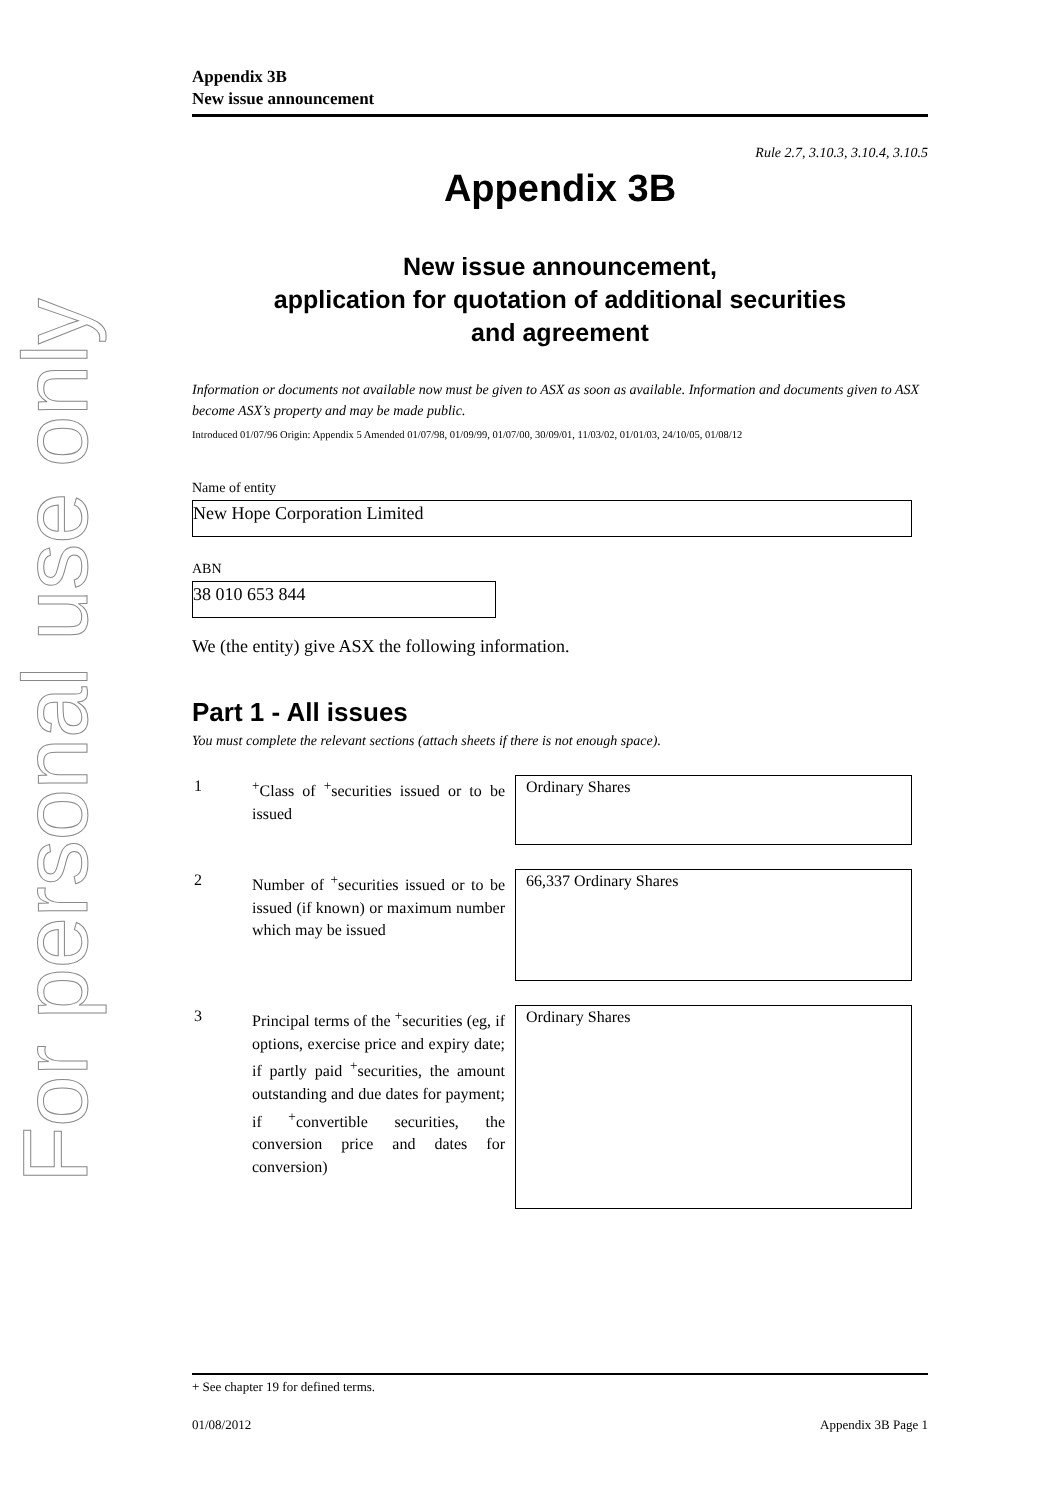For personal use only
Appendix 3B
New issue announcement
Rule 2.7, 3.10.3, 3.10.4, 3.10.5
Appendix 3B
New issue announcement,
application for quotation of additional securities
and agreement
Information or documents not available now must be given to ASX as soon as available. Information and documents given to ASX become ASX’s property and may be made public.
Introduced 01/07/96 Origin: Appendix 5 Amended 01/07/98, 01/09/99, 01/07/00, 30/09/01, 11/03/02, 01/01/03, 24/10/05, 01/08/12
Name of entity
New Hope Corporation Limited
ABN
38 010 653 844
We (the entity) give ASX the following information.
Part 1 - All issues
You must complete the relevant sections (attach sheets if there is not enough space).
1 <sup>+</sup>Class of <sup>+</sup>securities issued or to be issued
Ordinary Shares
2 Number of <sup>+</sup>securities issued or to be issued (if known) or maximum number which may be issued
66,337 Ordinary Shares
3 Principal terms of the <sup>+</sup>securities (eg, if options, exercise price and expiry date; if partly paid <sup>+</sup>securities, the amount outstanding and due dates for payment; if <sup>+</sup>convertible securities, the conversion price and dates for conversion)
Ordinary Shares
+ See chapter 19 for defined terms.
01/08/2012 Appendix 3B Page 1